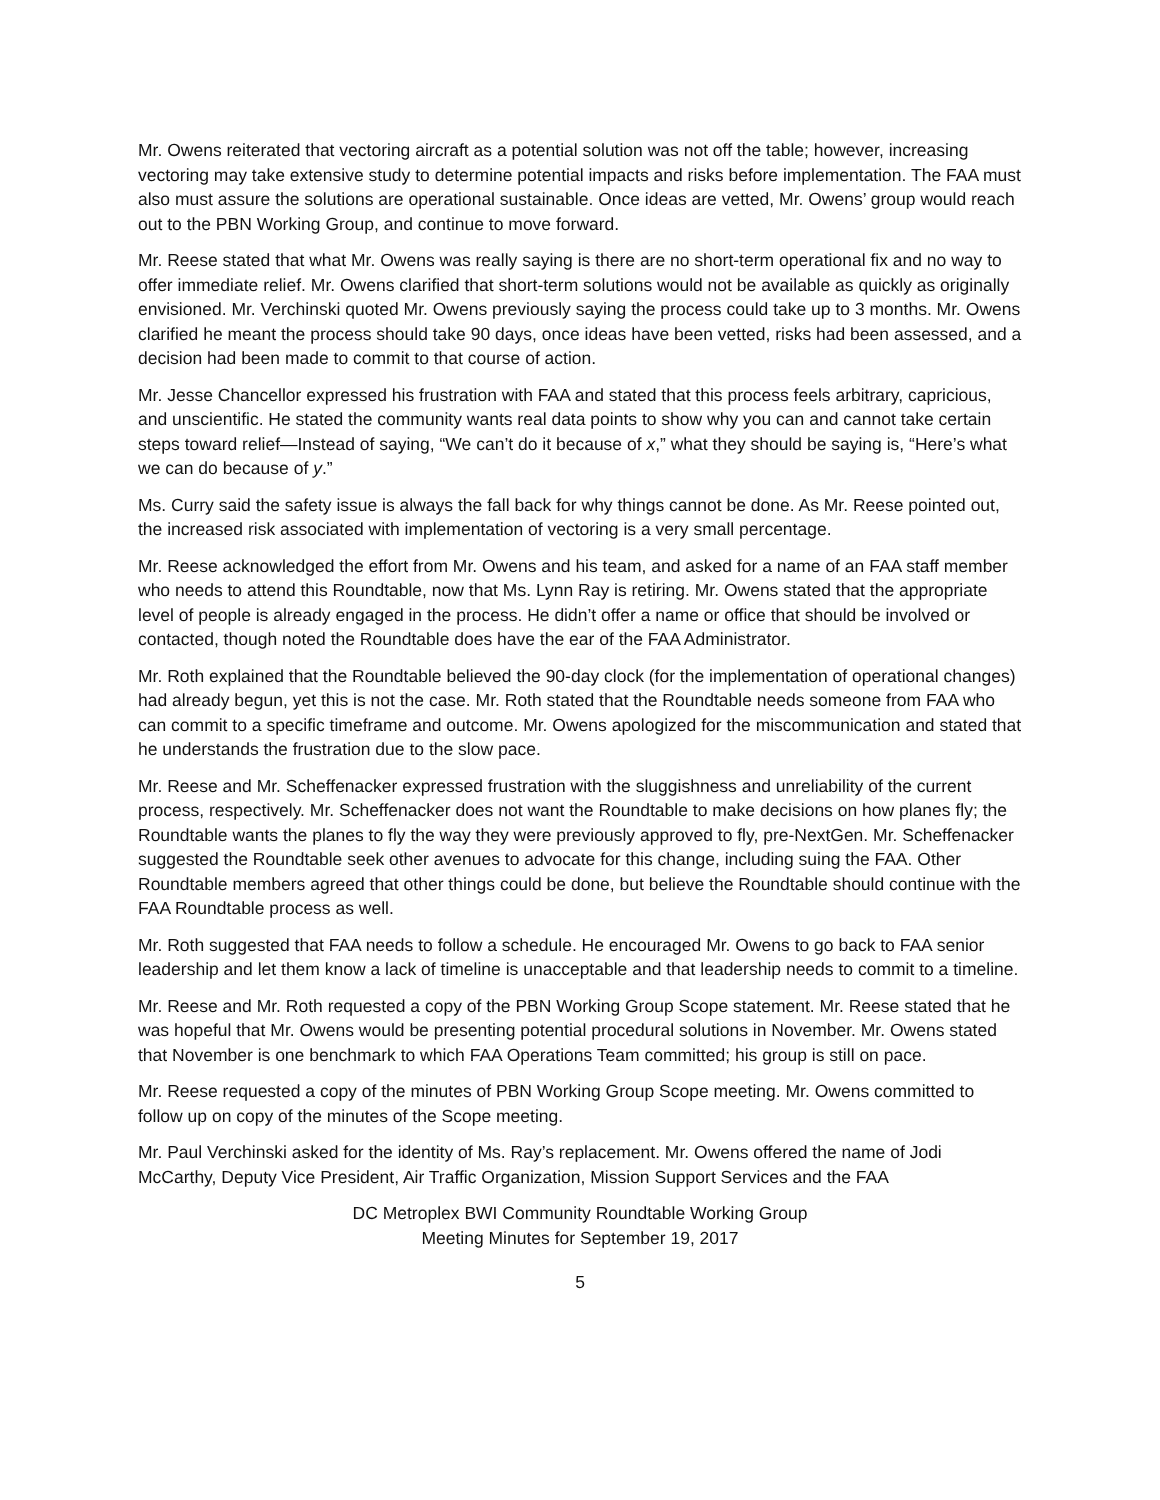Mr. Owens reiterated that vectoring aircraft as a potential solution was not off the table; however, increasing vectoring may take extensive study to determine potential impacts and risks before implementation. The FAA must also must assure the solutions are operational sustainable. Once ideas are vetted, Mr. Owens’ group would reach out to the PBN Working Group, and continue to move forward.
Mr. Reese stated that what Mr. Owens was really saying is there are no short-term operational fix and no way to offer immediate relief. Mr. Owens clarified that short-term solutions would not be available as quickly as originally envisioned. Mr. Verchinski quoted Mr. Owens previously saying the process could take up to 3 months. Mr. Owens clarified he meant the process should take 90 days, once ideas have been vetted, risks had been assessed, and a decision had been made to commit to that course of action.
Mr. Jesse Chancellor expressed his frustration with FAA and stated that this process feels arbitrary, capricious, and unscientific. He stated the community wants real data points to show why you can and cannot take certain steps toward relief—Instead of saying, “We can’t do it because of x,” what they should be saying is, “Here’s what we can do because of y.”
Ms. Curry said the safety issue is always the fall back for why things cannot be done. As Mr. Reese pointed out, the increased risk associated with implementation of vectoring is a very small percentage.
Mr. Reese acknowledged the effort from Mr. Owens and his team, and asked for a name of an FAA staff member who needs to attend this Roundtable, now that Ms. Lynn Ray is retiring. Mr. Owens stated that the appropriate level of people is already engaged in the process. He didn’t offer a name or office that should be involved or contacted, though noted the Roundtable does have the ear of the FAA Administrator.
Mr. Roth explained that the Roundtable believed the 90-day clock (for the implementation of operational changes) had already begun, yet this is not the case. Mr. Roth stated that the Roundtable needs someone from FAA who can commit to a specific timeframe and outcome. Mr. Owens apologized for the miscommunication and stated that he understands the frustration due to the slow pace.
Mr. Reese and Mr. Scheffenacker expressed frustration with the sluggishness and unreliability of the current process, respectively. Mr. Scheffenacker does not want the Roundtable to make decisions on how planes fly; the Roundtable wants the planes to fly the way they were previously approved to fly, pre-NextGen. Mr. Scheffenacker suggested the Roundtable seek other avenues to advocate for this change, including suing the FAA. Other Roundtable members agreed that other things could be done, but believe the Roundtable should continue with the FAA Roundtable process as well.
Mr. Roth suggested that FAA needs to follow a schedule. He encouraged Mr. Owens to go back to FAA senior leadership and let them know a lack of timeline is unacceptable and that leadership needs to commit to a timeline.
Mr. Reese and Mr. Roth requested a copy of the PBN Working Group Scope statement. Mr. Reese stated that he was hopeful that Mr. Owens would be presenting potential procedural solutions in November. Mr. Owens stated that November is one benchmark to which FAA Operations Team committed; his group is still on pace.
Mr. Reese requested a copy of the minutes of PBN Working Group Scope meeting. Mr. Owens committed to follow up on copy of the minutes of the Scope meeting.
Mr. Paul Verchinski asked for the identity of Ms. Ray’s replacement. Mr. Owens offered the name of Jodi McCarthy, Deputy Vice President, Air Traffic Organization, Mission Support Services and the FAA
DC Metroplex BWI Community Roundtable Working Group
Meeting Minutes for September 19, 2017
5